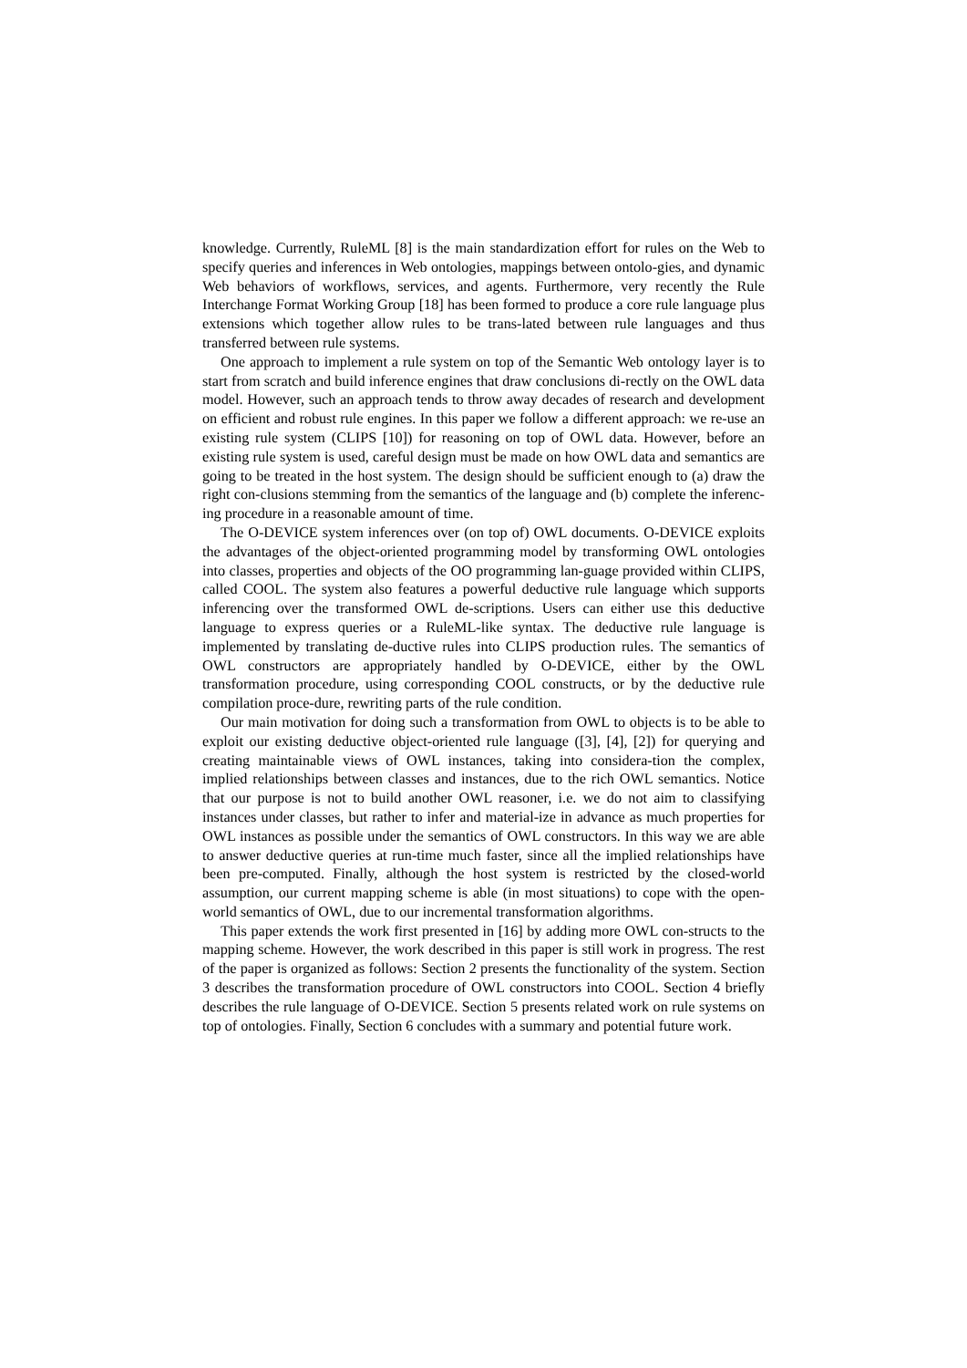knowledge. Currently, RuleML [8] is the main standardization effort for rules on the Web to specify queries and inferences in Web ontologies, mappings between ontolo-gies, and dynamic Web behaviors of workflows, services, and agents. Furthermore, very recently the Rule Interchange Format Working Group [18] has been formed to produce a core rule language plus extensions which together allow rules to be trans-lated between rule languages and thus transferred between rule systems.
One approach to implement a rule system on top of the Semantic Web ontology layer is to start from scratch and build inference engines that draw conclusions di-rectly on the OWL data model. However, such an approach tends to throw away decades of research and development on efficient and robust rule engines. In this paper we follow a different approach: we re-use an existing rule system (CLIPS [10]) for reasoning on top of OWL data. However, before an existing rule system is used, careful design must be made on how OWL data and semantics are going to be treated in the host system. The design should be sufficient enough to (a) draw the right con-clusions stemming from the semantics of the language and (b) complete the inferenc-ing procedure in a reasonable amount of time.
The O-DEVICE system inferences over (on top of) OWL documents. O-DEVICE exploits the advantages of the object-oriented programming model by transforming OWL ontologies into classes, properties and objects of the OO programming lan-guage provided within CLIPS, called COOL. The system also features a powerful deductive rule language which supports inferencing over the transformed OWL de-scriptions. Users can either use this deductive language to express queries or a RuleML-like syntax. The deductive rule language is implemented by translating de-ductive rules into CLIPS production rules. The semantics of OWL constructors are appropriately handled by O-DEVICE, either by the OWL transformation procedure, using corresponding COOL constructs, or by the deductive rule compilation proce-dure, rewriting parts of the rule condition.
Our main motivation for doing such a transformation from OWL to objects is to be able to exploit our existing deductive object-oriented rule language ([3], [4], [2]) for querying and creating maintainable views of OWL instances, taking into considera-tion the complex, implied relationships between classes and instances, due to the rich OWL semantics. Notice that our purpose is not to build another OWL reasoner, i.e. we do not aim to classifying instances under classes, but rather to infer and material-ize in advance as much properties for OWL instances as possible under the semantics of OWL constructors. In this way we are able to answer deductive queries at run-time much faster, since all the implied relationships have been pre-computed. Finally, although the host system is restricted by the closed-world assumption, our current mapping scheme is able (in most situations) to cope with the open-world semantics of OWL, due to our incremental transformation algorithms.
This paper extends the work first presented in [16] by adding more OWL con-structs to the mapping scheme. However, the work described in this paper is still work in progress. The rest of the paper is organized as follows: Section 2 presents the functionality of the system. Section 3 describes the transformation procedure of OWL constructors into COOL. Section 4 briefly describes the rule language of O-DEVICE. Section 5 presents related work on rule systems on top of ontologies. Finally, Section 6 concludes with a summary and potential future work.